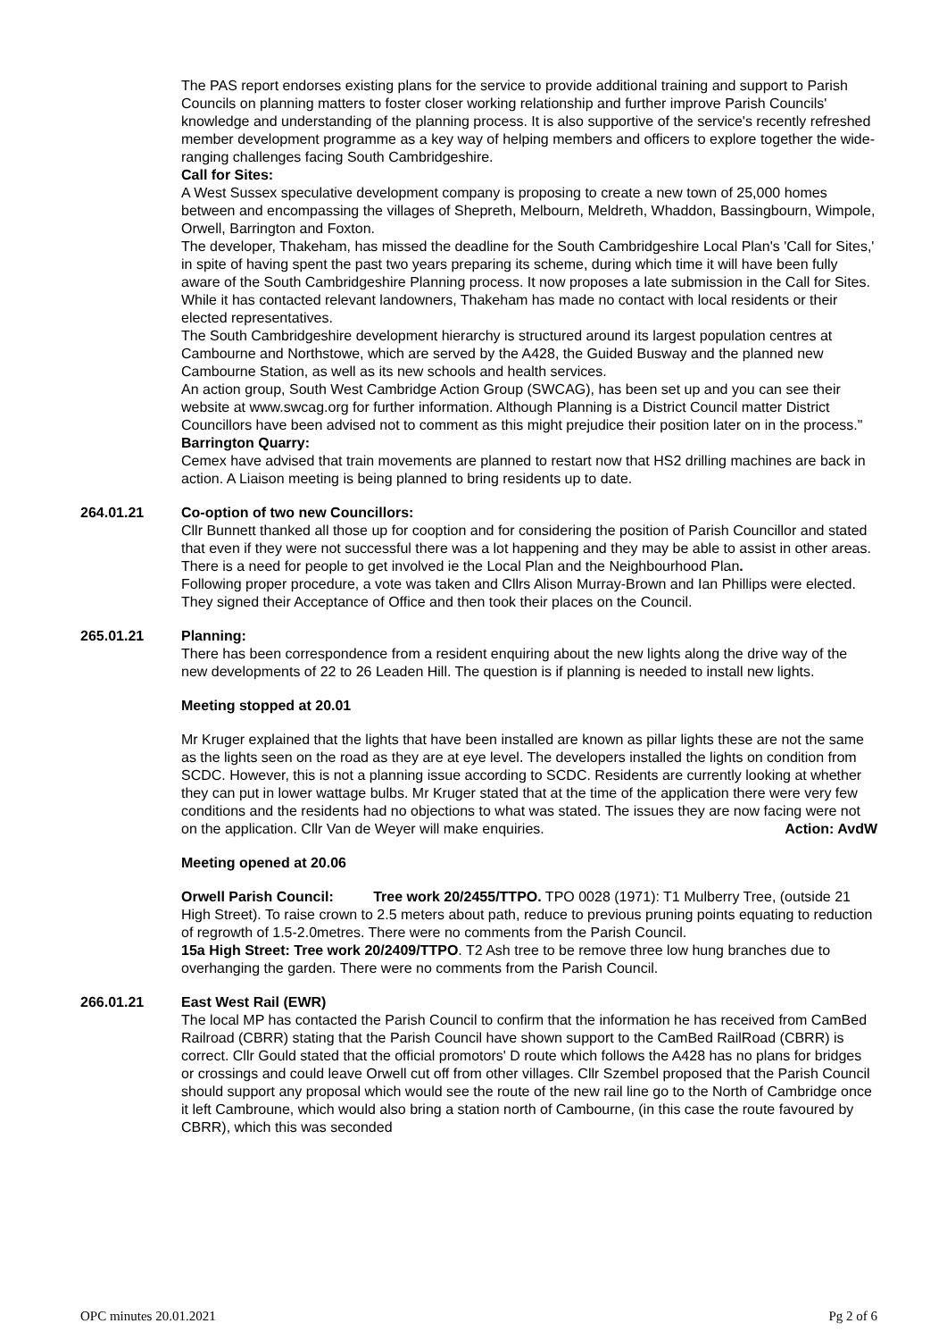The PAS report endorses existing plans for the service to provide additional training and support to Parish Councils on planning matters to foster closer working relationship and further improve Parish Councils' knowledge and understanding of the planning process. It is also supportive of the service's recently refreshed member development programme as a key way of helping members and officers to explore together the wide-ranging challenges facing South Cambridgeshire.
Call for Sites:
A West Sussex speculative development company is proposing to create a new town of 25,000 homes between and encompassing the villages of Shepreth, Melbourn, Meldreth, Whaddon, Bassingbourn, Wimpole, Orwell, Barrington and Foxton.
The developer, Thakeham, has missed the deadline for the South Cambridgeshire Local Plan's 'Call for Sites,' in spite of having spent the past two years preparing its scheme, during which time it will have been fully aware of the South Cambridgeshire Planning process. It now proposes a late submission in the Call for Sites. While it has contacted relevant landowners, Thakeham has made no contact with local residents or their elected representatives.
The South Cambridgeshire development hierarchy is structured around its largest population centres at Cambourne and Northstowe, which are served by the A428, the Guided Busway and the planned new Cambourne Station, as well as its new schools and health services.
An action group, South West Cambridge Action Group (SWCAG), has been set up and you can see their website at www.swcag.org for further information. Although Planning is a District Council matter District Councillors have been advised not to comment as this might prejudice their position later on in the process."
Barrington Quarry:
Cemex have advised that train movements are planned to restart now that HS2 drilling machines are back in action. A Liaison meeting is being planned to bring residents up to date.
264.01.21 Co-option of two new Councillors:
Cllr Bunnett thanked all those up for cooption and for considering the position of Parish Councillor and stated that even if they were not successful there was a lot happening and they may be able to assist in other areas. There is a need for people to get involved ie the Local Plan and the Neighbourhood Plan.
Following proper procedure, a vote was taken and Cllrs Alison Murray-Brown and Ian Phillips were elected. They signed their Acceptance of Office and then took their places on the Council.
265.01.21 Planning:
There has been correspondence from a resident enquiring about the new lights along the drive way of the new developments of 22 to 26 Leaden Hill. The question is if planning is needed to install new lights.
Meeting stopped at 20.01
Mr Kruger explained that the lights that have been installed are known as pillar lights these are not the same as the lights seen on the road as they are at eye level. The developers installed the lights on condition from SCDC. However, this is not a planning issue according to SCDC. Residents are currently looking at whether they can put in lower wattage bulbs. Mr Kruger stated that at the time of the application there were very few conditions and the residents had no objections to what was stated. The issues they are now facing were not on the application. Cllr Van de Weyer will make enquiries. Action: AvdW
Meeting opened at 20.06
Orwell Parish Council: Tree work 20/2455/TTPO. TPO 0028 (1971): T1 Mulberry Tree, (outside 21 High Street). To raise crown to 2.5 meters about path, reduce to previous pruning points equating to reduction of regrowth of 1.5-2.0metres. There were no comments from the Parish Council.
15a High Street: Tree work 20/2409/TTPO. T2 Ash tree to be remove three low hung branches due to overhanging the garden. There were no comments from the Parish Council.
266.01.21 East West Rail (EWR)
The local MP has contacted the Parish Council to confirm that the information he has received from CamBed Railroad (CBRR) stating that the Parish Council have shown support to the CamBed RailRoad (CBRR) is correct. Cllr Gould stated that the official promotors' D route which follows the A428 has no plans for bridges or crossings and could leave Orwell cut off from other villages. Cllr Szembel proposed that the Parish Council should support any proposal which would see the route of the new rail line go to the North of Cambridge once it left Cambroune, which would also bring a station north of Cambourne, (in this case the route favoured by CBRR), which this was seconded
OPC minutes 20.01.2021 Pg 2 of 6